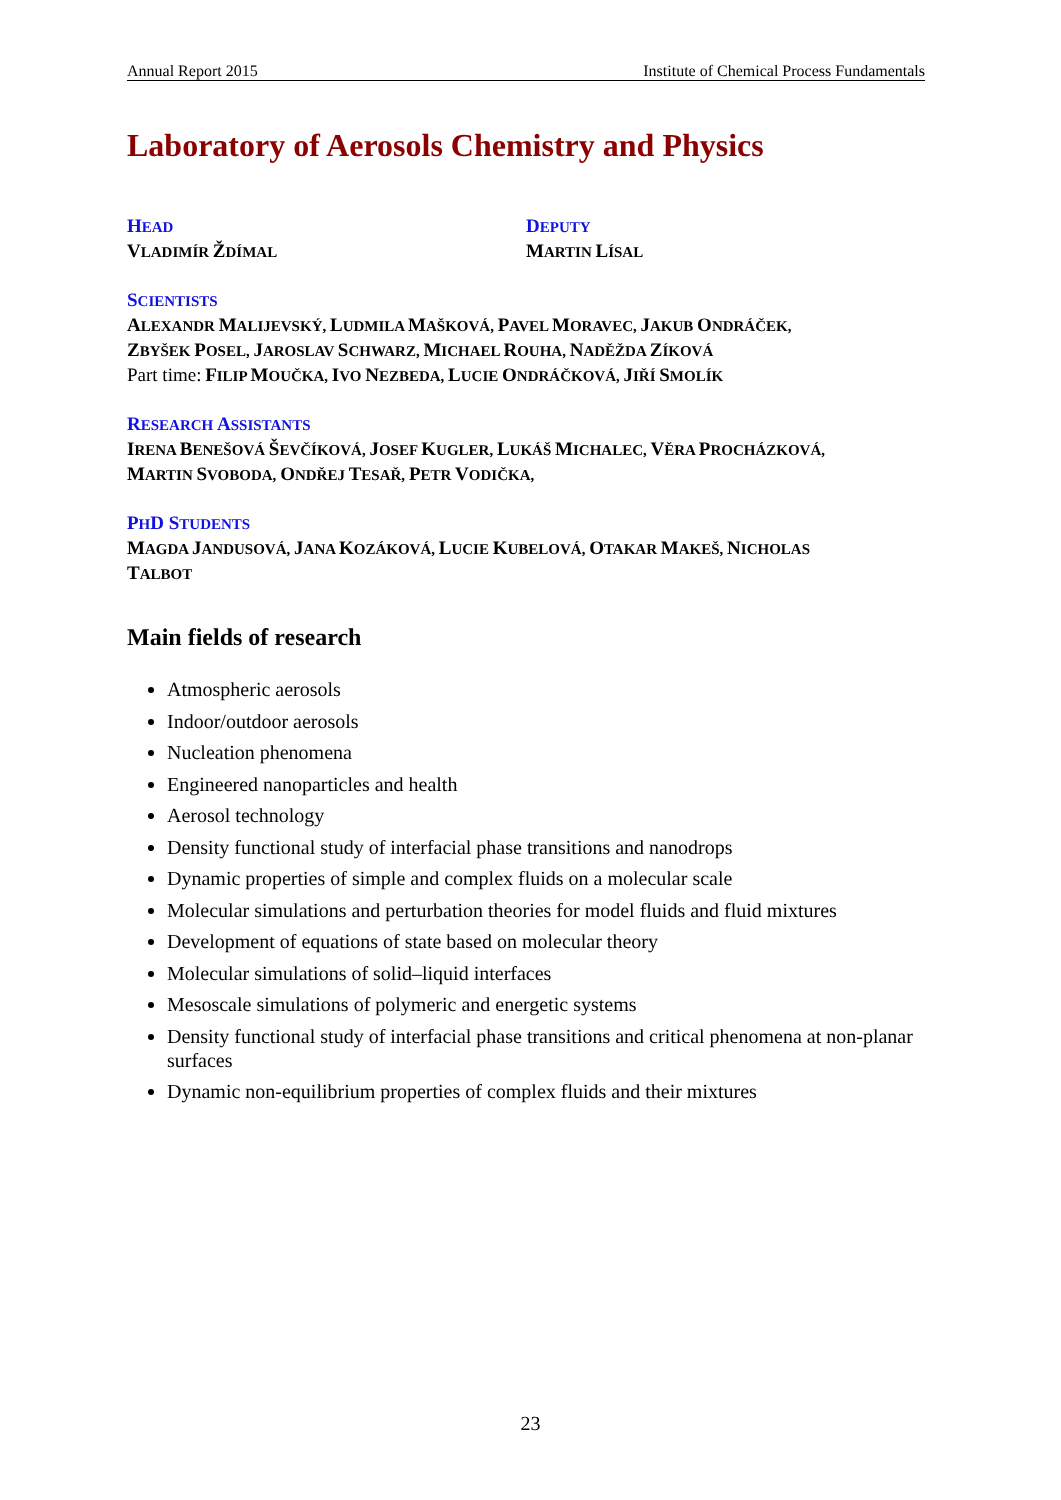Annual Report 2015 Institute of Chemical Process Fundamentals
Laboratory of Aerosols Chemistry and Physics
HEAD
VLADIMÍR ŽDÍMAL
DEPUTY
MARTIN LÍSAL
SCIENTISTS
ALEXANDR MALIJEVSKÝ, LUDMILA MAŠKOVÁ, PAVEL MORAVEC, JAKUB ONDRÁČEK,
ZBYŠEK POSEL, JAROSLAV SCHWARZ, MICHAEL ROUHA, NADĚŽDA ZÍKOVÁ
Part time: FILIP MOUČKA, IVO NEZBEDA, LUCIE ONDRÁČKOVÁ, JIŘÍ SMOLÍK
RESEARCH ASSISTANTS
IRENA BENEŠOVÁ ŠEVČÍKOVÁ, JOSEF KUGLER, LUKÁŠ MICHALEC, VĚRA PROCHÁZKOVÁ,
MARTIN SVOBODA, ONDŘEJ TESAŘ, PETR VODIČKA,
PHD STUDENTS
MAGDA JANDUSOVÁ, JANA KOZÁKOVÁ, LUCIE KUBELOVÁ, OTAKAR MAKEŠ, NICHOLAS
TALBOT
Main fields of research
Atmospheric aerosols
Indoor/outdoor aerosols
Nucleation phenomena
Engineered nanoparticles and health
Aerosol technology
Density functional study of interfacial phase transitions and nanodrops
Dynamic properties of simple and complex fluids on a molecular scale
Molecular simulations and perturbation theories for model fluids and fluid mixtures
Development of equations of state based on molecular theory
Molecular simulations of solid–liquid interfaces
Mesoscale simulations of polymeric and energetic systems
Density functional study of interfacial phase transitions and critical phenomena at non-planar surfaces
Dynamic non-equilibrium properties of complex fluids and their mixtures
23